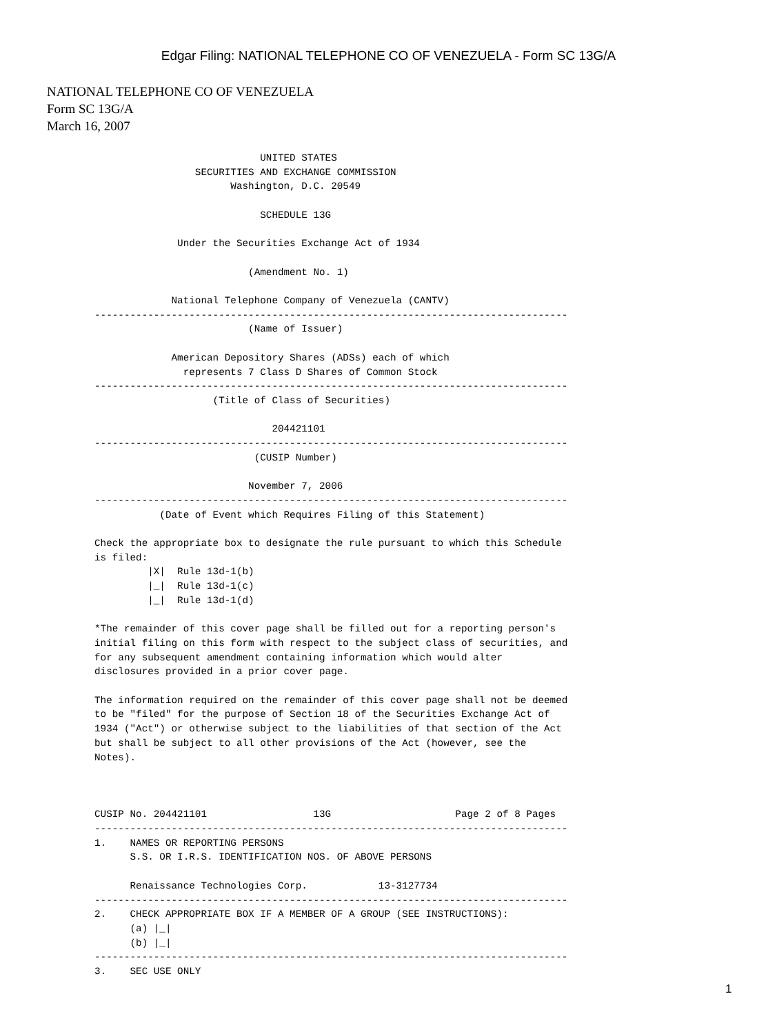Edgar Filing: NATIONAL TELEPHONE CO OF VENEZUELA - Form SC 13G/A
NATIONAL TELEPHONE CO OF VENEZUELA
Form SC 13G/A
March 16, 2007
                            UNITED STATES
                 SECURITIES AND EXCHANGE COMMISSION
                       Washington, D.C. 20549

                            SCHEDULE 13G

              Under the Securities Exchange Act of 1934

                          (Amendment No. 1)

             National Telephone Company of Venezuela (CANTV)
--------------------------------------------------------------------------------
                          (Name of Issuer)

             American Depository Shares (ADSs) each of which
               represents 7 Class D Shares of Common Stock
--------------------------------------------------------------------------------
                    (Title of Class of Securities)

                              204421101
--------------------------------------------------------------------------------
                           (CUSIP Number)

                          November 7, 2006
--------------------------------------------------------------------------------
           (Date of Event which Requires Filing of this Statement)

Check the appropriate box to designate the rule pursuant to which this Schedule
is filed:
         |X|  Rule 13d-1(b)
         |_|  Rule 13d-1(c)
         |_|  Rule 13d-1(d)

*The remainder of this cover page shall be filled out for a reporting person's
initial filing on this form with respect to the subject class of securities, and
for any subsequent amendment containing information which would alter
disclosures provided in a prior cover page.

The information required on the remainder of this cover page shall not be deemed
to be "filed" for the purpose of Section 18 of the Securities Exchange Act of
1934 ("Act") or otherwise subject to the liabilities of that section of the Act
but shall be subject to all other provisions of the Act (however, see the
Notes).



CUSIP No. 204421101                  13G                     Page 2 of 8 Pages
--------------------------------------------------------------------------------
1.    NAMES OR REPORTING PERSONS
      S.S. OR I.R.S. IDENTIFICATION NOS. OF ABOVE PERSONS

      Renaissance Technologies Corp.            13-3127734
--------------------------------------------------------------------------------
2.    CHECK APPROPRIATE BOX IF A MEMBER OF A GROUP (SEE INSTRUCTIONS):
      (a) |_|
      (b) |_|
--------------------------------------------------------------------------------
3.    SEC USE ONLY
1